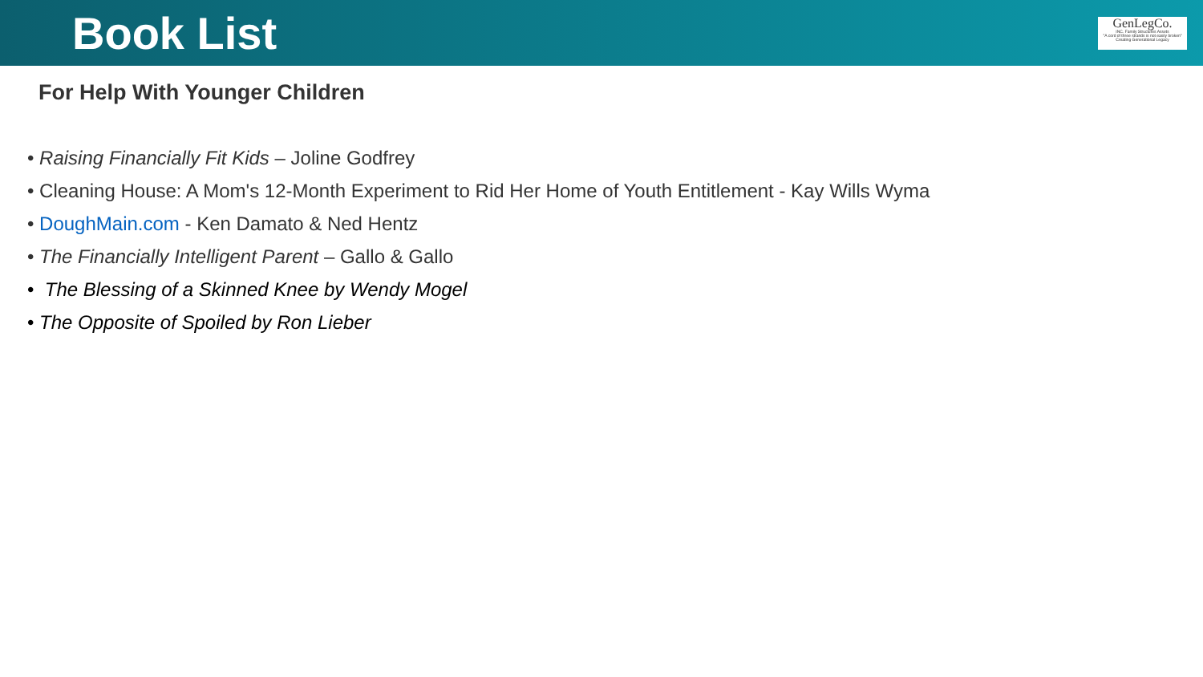Book List
GenLegCo.
INC. Family Structures Assets
"A cord of three strands is not easily broken" Creating Generational Legacy
For Help With Younger Children
• Raising Financially Fit Kids – Joline Godfrey
• Cleaning House: A Mom's 12-Month Experiment to Rid Her Home of Youth Entitlement - Kay Wills Wyma
• DoughMain.com - Ken Damato & Ned Hentz
• The Financially Intelligent Parent – Gallo & Gallo
• The Blessing of a Skinned Knee by Wendy Mogel
• The Opposite of Spoiled by Ron Lieber